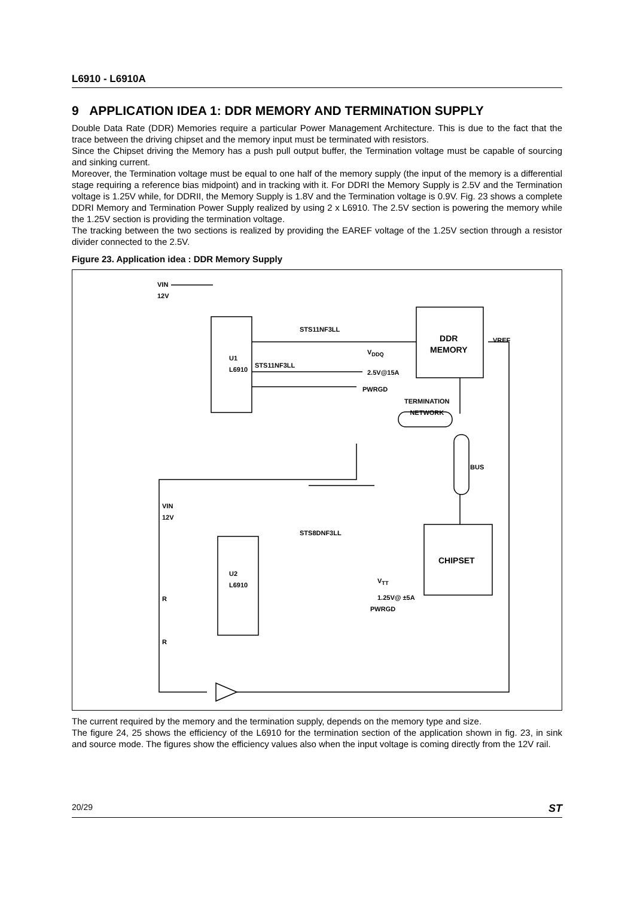L6910 - L6910A
9 APPLICATION IDEA 1: DDR MEMORY AND TERMINATION SUPPLY
Double Data Rate (DDR) Memories require a particular Power Management Architecture. This is due to the fact that the trace between the driving chipset and the memory input must be terminated with resistors.
Since the Chipset driving the Memory has a push pull output buffer, the Termination voltage must be capable of sourcing and sinking current.
Moreover, the Termination voltage must be equal to one half of the memory supply (the input of the memory is a differential stage requiring a reference bias midpoint) and in tracking with it. For DDRI the Memory Supply is 2.5V and the Termination voltage is 1.25V while, for DDRII, the Memory Supply is 1.8V and the Termination voltage is 0.9V. Fig. 23 shows a complete DDRI Memory and Termination Power Supply realized by using 2 x L6910. The 2.5V section is powering the memory while the 1.25V section is providing the termination voltage.
The tracking between the two sections is realized by providing the EAREF voltage of the 1.25V section through a resistor divider connected to the 2.5V.
Figure 23. Application idea : DDR Memory Supply
VIN
12V
U1
L6910
STS11NF3LL
STS11NF3LL
V<sub>DDQ</sub>
2.5V@15A
PWRGD
DDR
MEMORY
VREF
TERMINATION
NETWORK
BUS
VIN
12V
U2
L6910
STS8DNF3LL
V<sub>TT</sub>
1.25V@ ±5A
PWRGD
CHIPSET
R
R
The current required by the memory and the termination supply, depends on the memory type and size.
The figure 24, 25 shows the efficiency of the L6910 for the termination section of the application shown in fig. 23, in sink and source mode. The figures show the efficiency values also when the input voltage is coming directly from the 12V rail.
20/29 ST